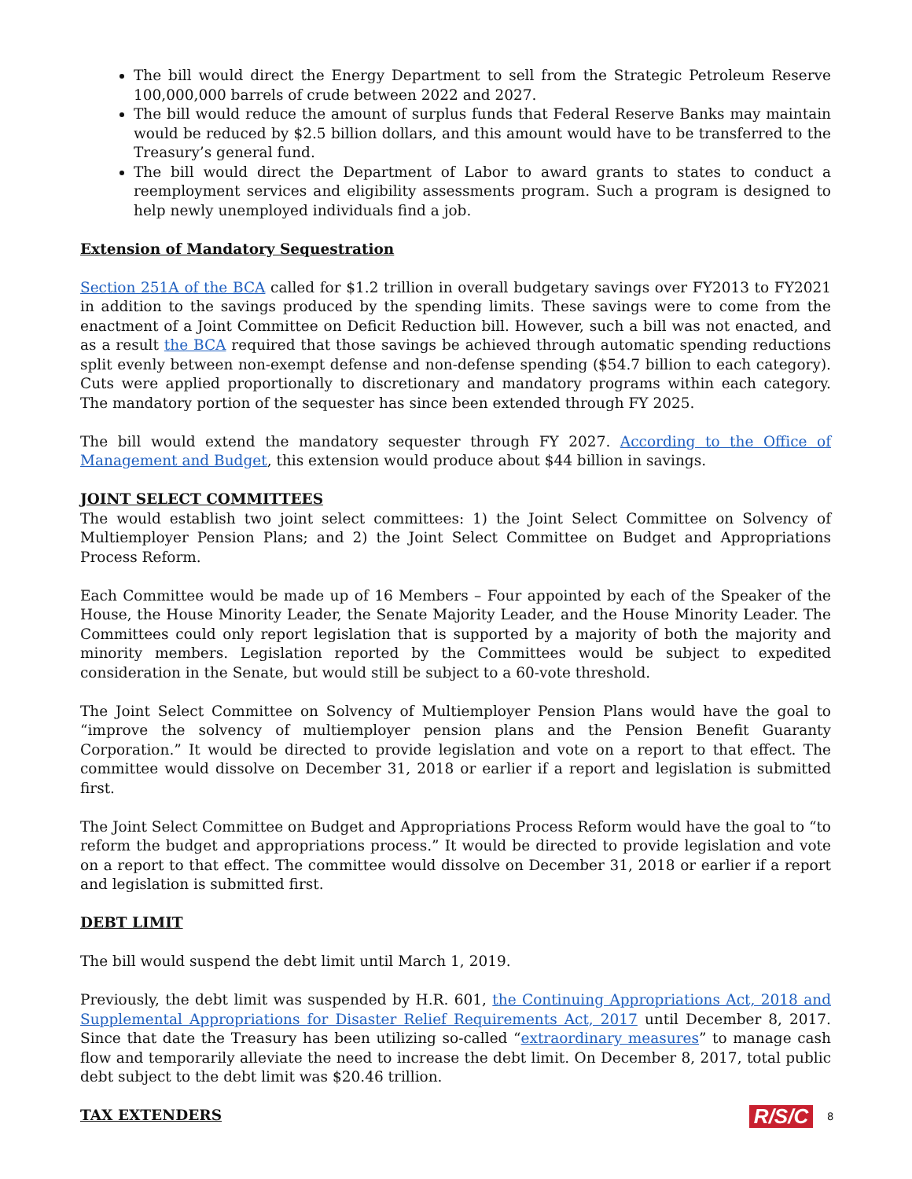The bill would direct the Energy Department to sell from the Strategic Petroleum Reserve 100,000,000 barrels of crude between 2022 and 2027.
The bill would reduce the amount of surplus funds that Federal Reserve Banks may maintain would be reduced by $2.5 billion dollars, and this amount would have to be transferred to the Treasury’s general fund.
The bill would direct the Department of Labor to award grants to states to conduct a reemployment services and eligibility assessments program. Such a program is designed to help newly unemployed individuals find a job.
Extension of Mandatory Sequestration
Section 251A of the BCA called for $1.2 trillion in overall budgetary savings over FY2013 to FY2021 in addition to the savings produced by the spending limits. These savings were to come from the enactment of a Joint Committee on Deficit Reduction bill. However, such a bill was not enacted, and as a result the BCA required that those savings be achieved through automatic spending reductions split evenly between non-exempt defense and non-defense spending ($54.7 billion to each category). Cuts were applied proportionally to discretionary and mandatory programs within each category. The mandatory portion of the sequester has since been extended through FY 2025.
The bill would extend the mandatory sequester through FY 2027. According to the Office of Management and Budget, this extension would produce about $44 billion in savings.
JOINT SELECT COMMITTEES
The would establish two joint select committees: 1) the Joint Select Committee on Solvency of Multiemployer Pension Plans; and 2) the Joint Select Committee on Budget and Appropriations Process Reform.
Each Committee would be made up of 16 Members – Four appointed by each of the Speaker of the House, the House Minority Leader, the Senate Majority Leader, and the House Minority Leader. The Committees could only report legislation that is supported by a majority of both the majority and minority members. Legislation reported by the Committees would be subject to expedited consideration in the Senate, but would still be subject to a 60-vote threshold.
The Joint Select Committee on Solvency of Multiemployer Pension Plans would have the goal to “improve the solvency of multiemployer pension plans and the Pension Benefit Guaranty Corporation.” It would be directed to provide legislation and vote on a report to that effect. The committee would dissolve on December 31, 2018 or earlier if a report and legislation is submitted first.
The Joint Select Committee on Budget and Appropriations Process Reform would have the goal to “to reform the budget and appropriations process.” It would be directed to provide legislation and vote on a report to that effect. The committee would dissolve on December 31, 2018 or earlier if a report and legislation is submitted first.
DEBT LIMIT
The bill would suspend the debt limit until March 1, 2019.
Previously, the debt limit was suspended by H.R. 601, the Continuing Appropriations Act, 2018 and Supplemental Appropriations for Disaster Relief Requirements Act, 2017 until December 8, 2017. Since that date the Treasury has been utilizing so-called “extraordinary measures” to manage cash flow and temporarily alleviate the need to increase the debt limit. On December 8, 2017, total public debt subject to the debt limit was $20.46 trillion.
TAX EXTENDERS
R/S/C 8